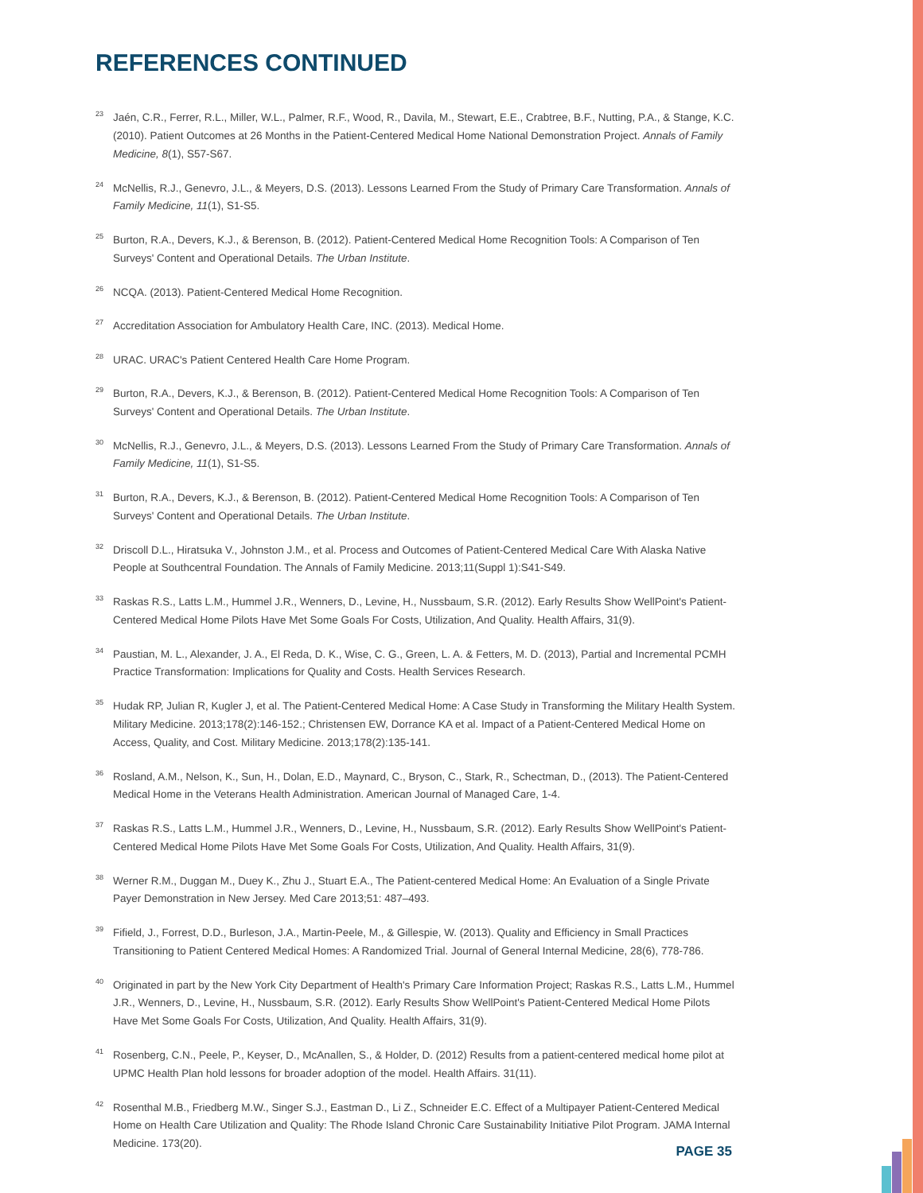REFERENCES CONTINUED
<sup>23</sup> Jaén, C.R., Ferrer, R.L., Miller, W.L., Palmer, R.F., Wood, R., Davila, M., Stewart, E.E., Crabtree, B.F., Nutting, P.A., & Stange, K.C. (2010). Patient Outcomes at 26 Months in the Patient-Centered Medical Home National Demonstration Project. Annals of Family Medicine, 8(1), S57-S67.
<sup>24</sup> McNellis, R.J., Genevro, J.L., & Meyers, D.S. (2013). Lessons Learned From the Study of Primary Care Transformation. Annals of Family Medicine, 11(1), S1-S5.
<sup>25</sup> Burton, R.A., Devers, K.J., & Berenson, B. (2012). Patient-Centered Medical Home Recognition Tools: A Comparison of Ten Surveys' Content and Operational Details. The Urban Institute.
<sup>26</sup>NCQA. (2013). Patient-Centered Medical Home Recognition.
<sup>27</sup> Accreditation Association for Ambulatory Health Care, INC. (2013). Medical Home.
<sup>28</sup> URAC. URAC's Patient Centered Health Care Home Program.
<sup>29</sup> Burton, R.A., Devers, K.J., & Berenson, B. (2012). Patient-Centered Medical Home Recognition Tools: A Comparison of Ten Surveys' Content and Operational Details. The Urban Institute.
<sup>30</sup> McNellis, R.J., Genevro, J.L., & Meyers, D.S. (2013). Lessons Learned From the Study of Primary Care Transformation. Annals of Family Medicine, 11(1), S1-S5.
<sup>31</sup> Burton, R.A., Devers, K.J., & Berenson, B. (2012). Patient-Centered Medical Home Recognition Tools: A Comparison of Ten Surveys' Content and Operational Details. The Urban Institute.
<sup>32</sup> Driscoll D.L., Hiratsuka V., Johnston J.M., et al. Process and Outcomes of Patient-Centered Medical Care With Alaska Native People at Southcentral Foundation. The Annals of Family Medicine. 2013;11(Suppl 1):S41-S49.
<sup>33</sup> Raskas R.S., Latts L.M., Hummel J.R., Wenners, D., Levine, H., Nussbaum, S.R. (2012). Early Results Show WellPoint's Patient-Centered Medical Home Pilots Have Met Some Goals For Costs, Utilization, And Quality. Health Affairs, 31(9).
<sup>34</sup> Paustian, M. L., Alexander, J. A., El Reda, D. K., Wise, C. G., Green, L. A. & Fetters, M. D. (2013), Partial and Incremental PCMH Practice Transformation: Implications for Quality and Costs. Health Services Research.
<sup>35</sup> Hudak RP, Julian R, Kugler J, et al. The Patient-Centered Medical Home: A Case Study in Transforming the Military Health System. Military Medicine. 2013;178(2):146-152.; Christensen EW, Dorrance KA et al. Impact of a Patient-Centered Medical Home on Access, Quality, and Cost. Military Medicine. 2013;178(2):135-141.
<sup>36</sup> Rosland, A.M., Nelson, K., Sun, H., Dolan, E.D., Maynard, C., Bryson, C., Stark, R., Schectman, D., (2013). The Patient-Centered Medical Home in the Veterans Health Administration. American Journal of Managed Care, 1-4.
<sup>37</sup> Raskas R.S., Latts L.M., Hummel J.R., Wenners, D., Levine, H., Nussbaum, S.R. (2012). Early Results Show WellPoint's Patient-Centered Medical Home Pilots Have Met Some Goals For Costs, Utilization, And Quality. Health Affairs, 31(9).
<sup>38</sup> Werner R.M., Duggan M., Duey K., Zhu J., Stuart E.A., The Patient-centered Medical Home: An Evaluation of a Single Private Payer Demonstration in New Jersey. Med Care 2013;51: 487–493.
<sup>39</sup> Fifield, J., Forrest, D.D., Burleson, J.A., Martin-Peele, M., & Gillespie, W. (2013). Quality and Efficiency in Small Practices Transitioning to Patient Centered Medical Homes: A Randomized Trial. Journal of General Internal Medicine, 28(6), 778-786.
<sup>40</sup> Originated in part by the New York City Department of Health's Primary Care Information Project; Raskas R.S., Latts L.M., Hummel J.R., Wenners, D., Levine, H., Nussbaum, S.R. (2012). Early Results Show WellPoint's Patient-Centered Medical Home Pilots Have Met Some Goals For Costs, Utilization, And Quality. Health Affairs, 31(9).
<sup>41</sup> Rosenberg, C.N., Peele, P., Keyser, D., McAnallen, S., & Holder, D. (2012) Results from a patient-centered medical home pilot at UPMC Health Plan hold lessons for broader adoption of the model. Health Affairs. 31(11).
<sup>42</sup> Rosenthal M.B., Friedberg M.W., Singer S.J., Eastman D., Li Z., Schneider E.C. Effect of a Multipayer Patient-Centered Medical Home on Health Care Utilization and Quality: The Rhode Island Chronic Care Sustainability Initiative Pilot Program. JAMA Internal Medicine. 173(20).
PAGE 35